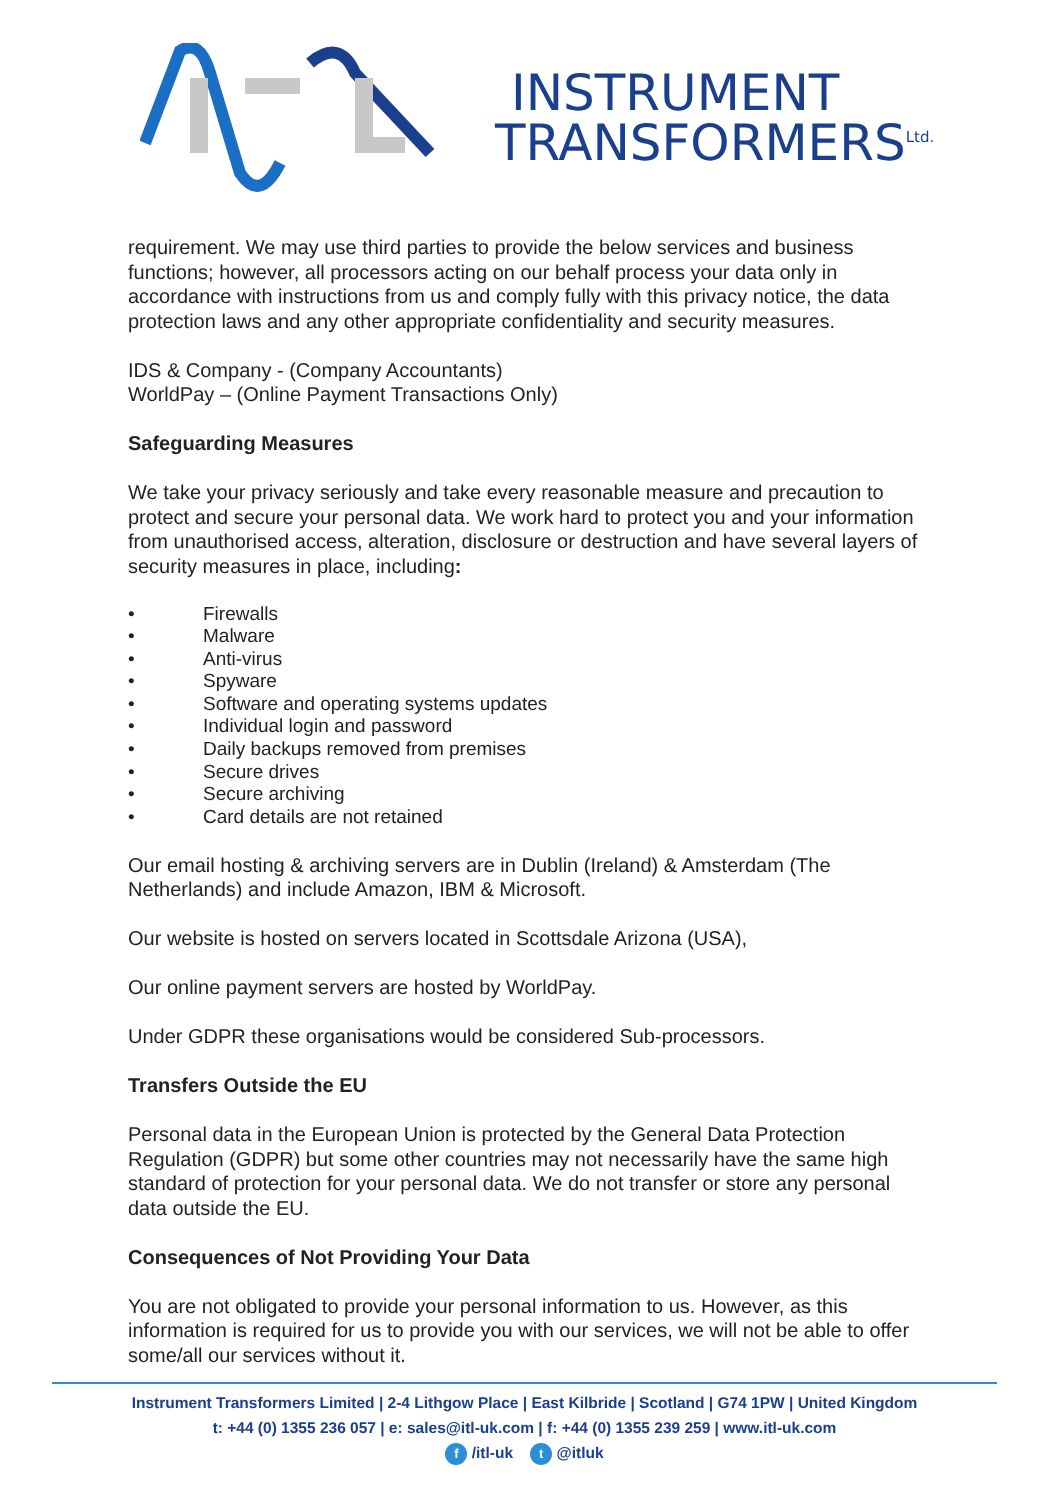INSTRUMENT
TRANSFORMERS<sup>Ltd.</sup>
requirement. We may use third parties to provide the below services and business functions; however, all processors acting on our behalf process your data only in accordance with instructions from us and comply fully with this privacy notice, the data protection laws and any other appropriate confidentiality and security measures.
IDS & Company - (Company Accountants)
WorldPay – (Online Payment Transactions Only)
Safeguarding Measures
We take your privacy seriously and take every reasonable measure and precaution to protect and secure your personal data. We work hard to protect you and your information from unauthorised access, alteration, disclosure or destruction and have several layers of security measures in place, including:
• Firewalls
• Malware
• Anti-virus
• Spyware
• Software and operating systems updates
• Individual login and password
• Daily backups removed from premises
• Secure drives
• Secure archiving
• Card details are not retained
Our email hosting & archiving servers are in Dublin (Ireland) & Amsterdam (The Netherlands) and include Amazon, IBM & Microsoft.
Our website is hosted on servers located in Scottsdale Arizona (USA),
Our online payment servers are hosted by WorldPay.
Under GDPR these organisations would be considered Sub-processors.
Transfers Outside the EU
Personal data in the European Union is protected by the General Data Protection Regulation (GDPR) but some other countries may not necessarily have the same high standard of protection for your personal data. We do not transfer or store any personal data outside the EU.
Consequences of Not Providing Your Data
You are not obligated to provide your personal information to us. However, as this information is required for us to provide you with our services, we will not be able to offer some/all our services without it.
Instrument Transformers Limited | 2-4 Lithgow Place | East Kilbride | Scotland | G74 1PW | United Kingdom
t: +44 (0) 1355 236 057 | e: sales@itl-uk.com | f: +44 (0) 1355 239 259 | www.itl-uk.com
f /itl-uk t @itluk